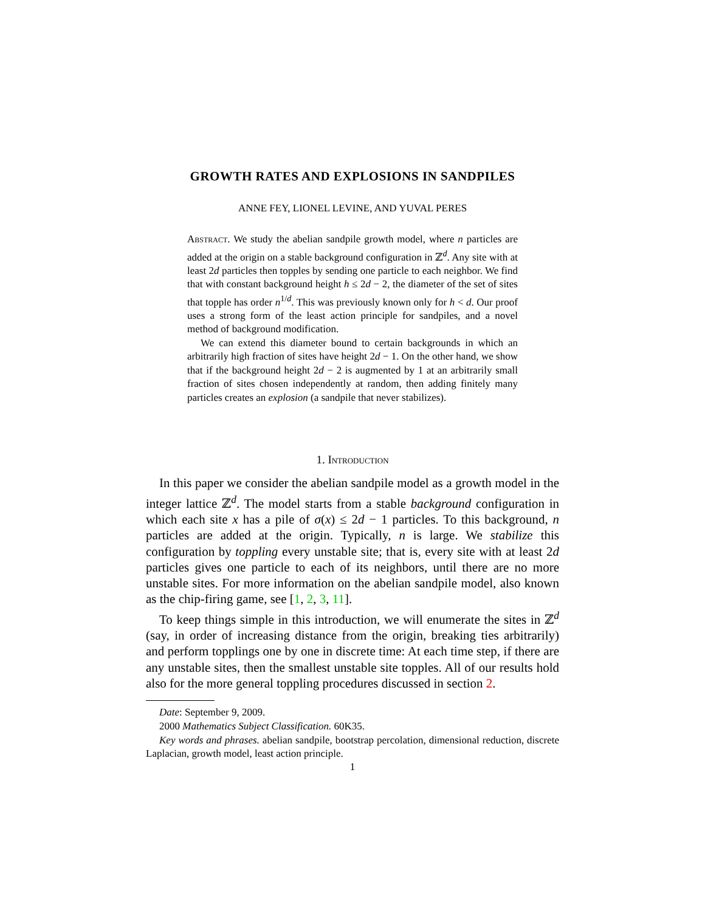GROWTH RATES AND EXPLOSIONS IN SANDPILES
ANNE FEY, LIONEL LEVINE, AND YUVAL PERES
Abstract. We study the abelian sandpile growth model, where n particles are added at the origin on a stable background configuration in ℤ<sup>d</sup>. Any site with at least 2d particles then topples by sending one particle to each neighbor. We find that with constant background height h ≤ 2d − 2, the diameter of the set of sites that topple has order n<sup>1/d</sup>. This was previously known only for h < d. Our proof uses a strong form of the least action principle for sandpiles, and a novel method of background modification.
We can extend this diameter bound to certain backgrounds in which an arbitrarily high fraction of sites have height 2d − 1. On the other hand, we show that if the background height 2d − 2 is augmented by 1 at an arbitrarily small fraction of sites chosen independently at random, then adding finitely many particles creates an explosion (a sandpile that never stabilizes).
1. Introduction
In this paper we consider the abelian sandpile model as a growth model in the integer lattice ℤ<sup>d</sup>. The model starts from a stable background configuration in which each site x has a pile of σ(x) ≤ 2d − 1 particles. To this background, n particles are added at the origin. Typically, n is large. We stabilize this configuration by toppling every unstable site; that is, every site with at least 2d particles gives one particle to each of its neighbors, until there are no more unstable sites. For more information on the abelian sandpile model, also known as the chip-firing game, see [1, 2, 3, 11].
To keep things simple in this introduction, we will enumerate the sites in ℤ<sup>d</sup> (say, in order of increasing distance from the origin, breaking ties arbitrarily) and perform topplings one by one in discrete time: At each time step, if there are any unstable sites, then the smallest unstable site topples. All of our results hold also for the more general toppling procedures discussed in section 2.
Date: September 9, 2009.
2000 Mathematics Subject Classification. 60K35.
Key words and phrases. abelian sandpile, bootstrap percolation, dimensional reduction, discrete Laplacian, growth model, least action principle.
1